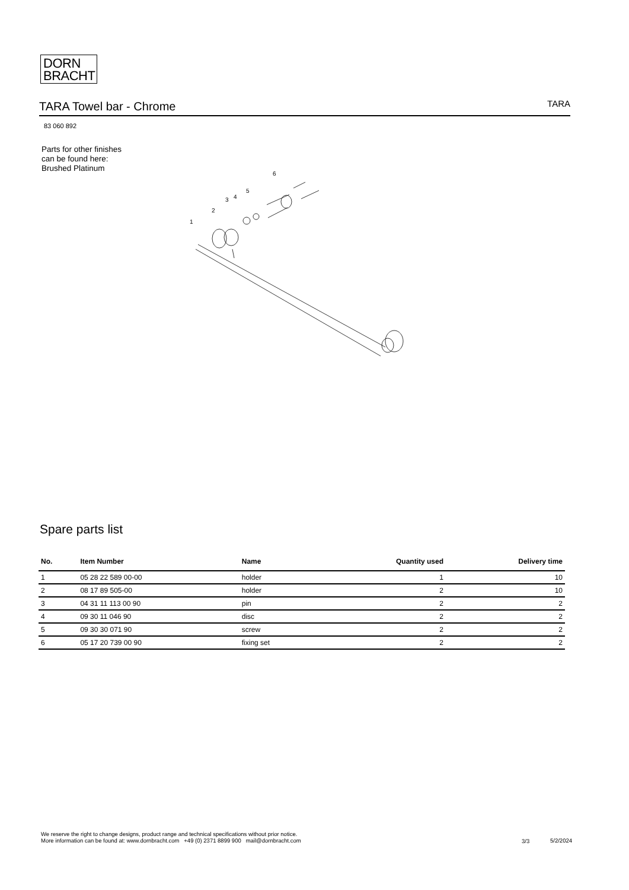DORN
BRACHT
TARA Towel bar - Chrome
TARA
83 060 892
Parts for other finishes can be found here: Brushed Platinum
1
2
3
4
5
6
Spare parts list
| No. | Item Number | Name | Quantity used | Delivery time |
| --- | --- | --- | --- | --- |
| 1 | 05 28 22 589 00-00 | holder | 1 | 10 |
| 2 | 08 17 89 505-00 | holder | 2 | 10 |
| 3 | 04 31 11 113 00 90 | pin | 2 | 2 |
| 4 | 09 30 11 046 90 | disc | 2 | 2 |
| 5 | 09 30 30 071 90 | screw | 2 | 2 |
| 6 | 05 17 20 739 00 90 | fixing set | 2 | 2 |
We reserve the right to change designs, product range and technical specifications without prior notice.
More information can be found at: www.dornbracht.com +49 (0) 2371 8899 900 mail@dornbracht.com
3/3 5/2/2024